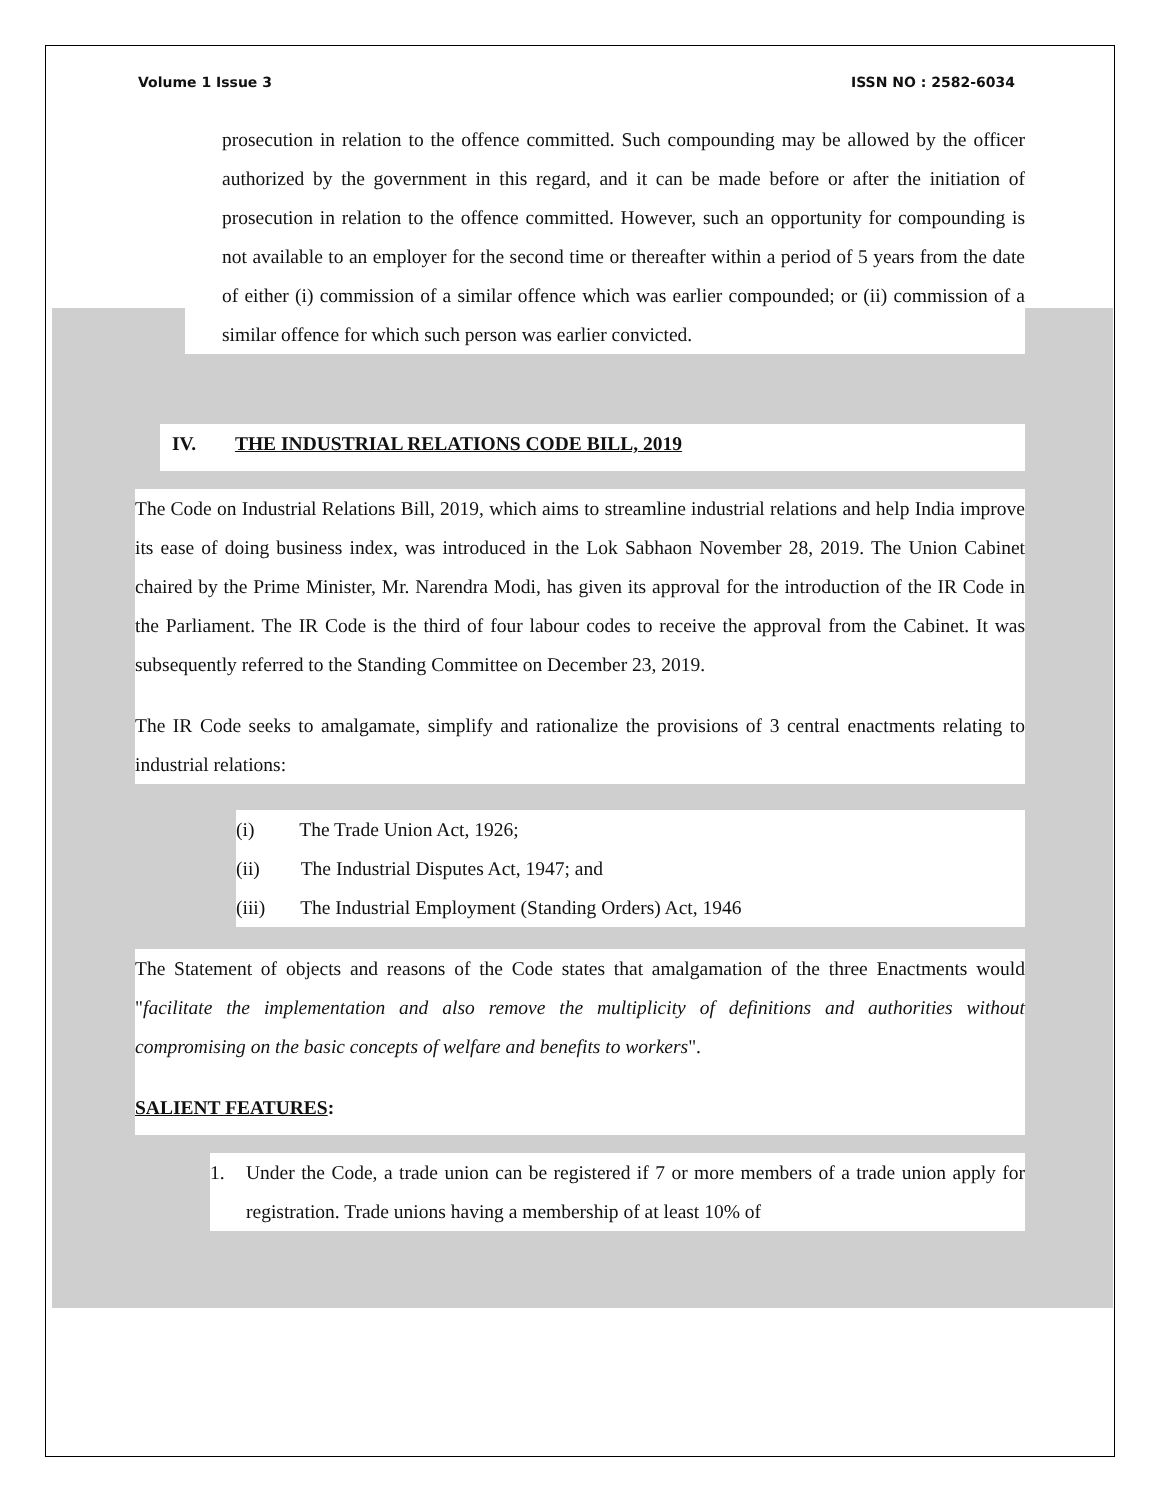Volume 1 Issue 3 ISSN NO : 2582-6034
prosecution in relation to the offence committed. Such compounding may be allowed by the officer authorized by the government in this regard, and it can be made before or after the initiation of prosecution in relation to the offence committed. However, such an opportunity for compounding is not available to an employer for the second time or thereafter within a period of 5 years from the date of either (i) commission of a similar offence which was earlier compounded; or (ii) commission of a similar offence for which such person was earlier convicted.
IV. THE INDUSTRIAL RELATIONS CODE BILL, 2019
The Code on Industrial Relations Bill, 2019, which aims to streamline industrial relations and help India improve its ease of doing business index, was introduced in the Lok Sabhaon November 28, 2019. The Union Cabinet chaired by the Prime Minister, Mr. Narendra Modi, has given its approval for the introduction of the IR Code in the Parliament. The IR Code is the third of four labour codes to receive the approval from the Cabinet. It was subsequently referred to the Standing Committee on December 23, 2019.
The IR Code seeks to amalgamate, simplify and rationalize the provisions of 3 central enactments relating to industrial relations:
(i) The Trade Union Act, 1926;
(ii) The Industrial Disputes Act, 1947; and
(iii) The Industrial Employment (Standing Orders) Act, 1946
The Statement of objects and reasons of the Code states that amalgamation of the three Enactments would "facilitate the implementation and also remove the multiplicity of definitions and authorities without compromising on the basic concepts of welfare and benefits to workers".
SALIENT FEATURES:
1. Under the Code, a trade union can be registered if 7 or more members of a trade union apply for registration. Trade unions having a membership of at least 10% of